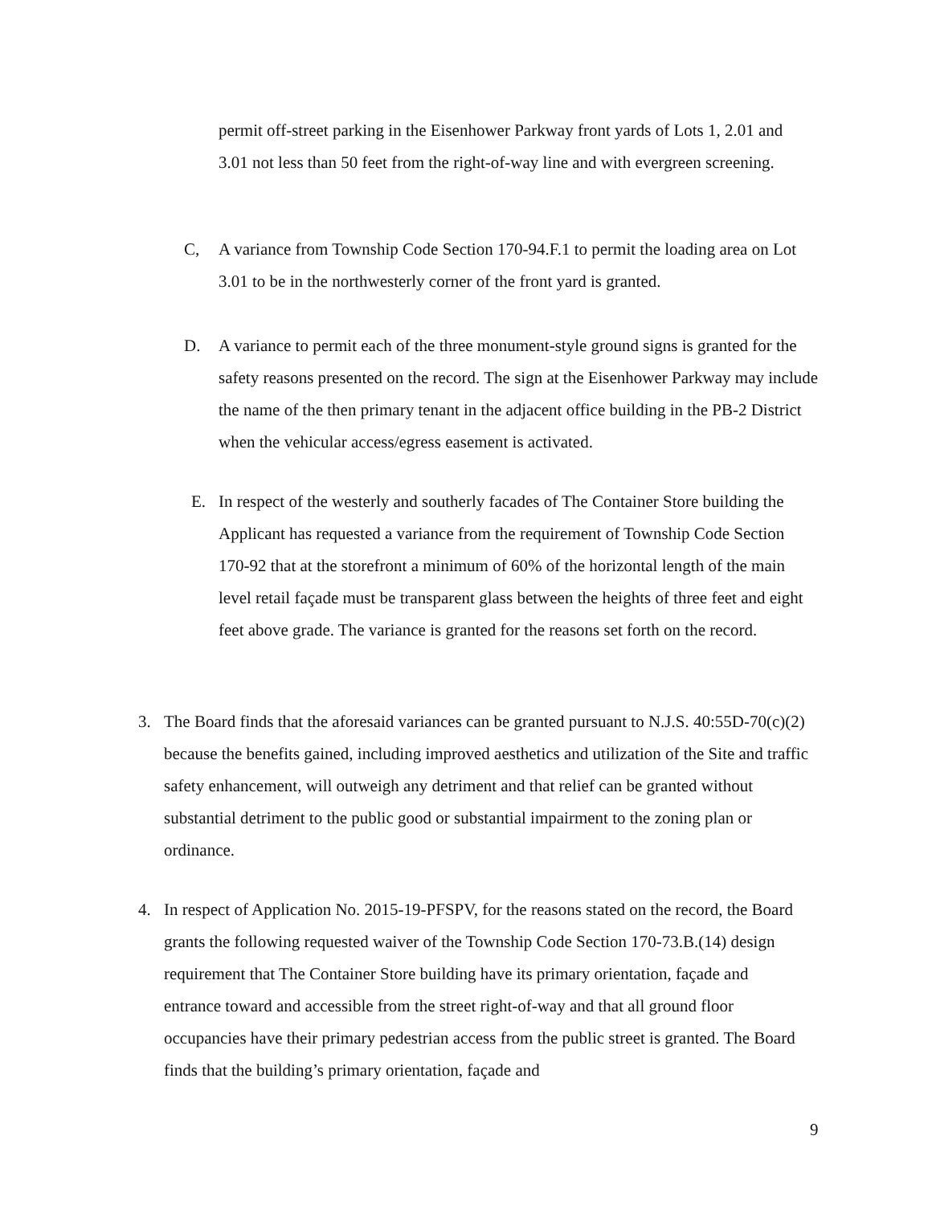permit off-street parking in the Eisenhower Parkway front yards of Lots 1, 2.01 and 3.01 not less than 50 feet from the right-of-way line and with evergreen screening.
C, A variance from Township Code Section 170-94.F.1 to permit the loading area on Lot 3.01 to be in the northwesterly corner of the front yard is granted.
D. A variance to permit each of the three monument-style ground signs is granted for the safety reasons presented on the record. The sign at the Eisenhower Parkway may include the name of the then primary tenant in the adjacent office building in the PB-2 District when the vehicular access/egress easement is activated.
E. In respect of the westerly and southerly facades of The Container Store building the Applicant has requested a variance from the requirement of Township Code Section 170-92 that at the storefront a minimum of 60% of the horizontal length of the main level retail façade must be transparent glass between the heights of three feet and eight feet above grade. The variance is granted for the reasons set forth on the record.
3. The Board finds that the aforesaid variances can be granted pursuant to N.J.S. 40:55D-70(c)(2) because the benefits gained, including improved aesthetics and utilization of the Site and traffic safety enhancement, will outweigh any detriment and that relief can be granted without substantial detriment to the public good or substantial impairment to the zoning plan or ordinance.
4. In respect of Application No. 2015-19-PFSPV, for the reasons stated on the record, the Board grants the following requested waiver of the Township Code Section 170-73.B.(14) design requirement that The Container Store building have its primary orientation, façade and entrance toward and accessible from the street right-of-way and that all ground floor occupancies have their primary pedestrian access from the public street is granted. The Board finds that the building’s primary orientation, façade and
9